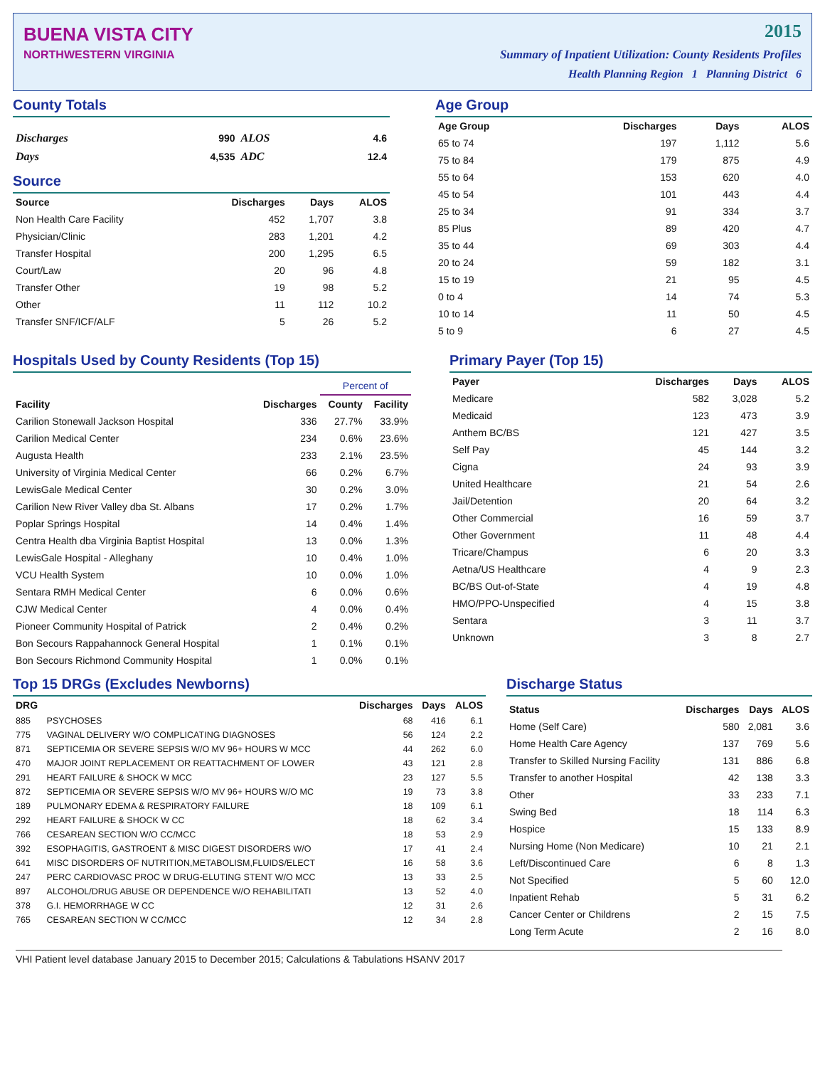BUENA VISTA CITY
NORTHWESTERN VIRGINIA
2015
Summary of Inpatient Utilization: County Residents Profiles
Health Planning Region 1 Planning District 6
County Totals
| Discharges | 990 | ALOS | 4.6 |
| Days | 4,535 | ADC | 12.4 |
Source
| Source | Discharges | Days | ALOS |
| --- | --- | --- | --- |
| Non Health Care Facility | 452 | 1,707 | 3.8 |
| Physician/Clinic | 283 | 1,201 | 4.2 |
| Transfer Hospital | 200 | 1,295 | 6.5 |
| Court/Law | 20 | 96 | 4.8 |
| Transfer Other | 19 | 98 | 5.2 |
| Other | 11 | 112 | 10.2 |
| Transfer SNF/ICF/ALF | 5 | 26 | 5.2 |
Age Group
| Age Group | Discharges | Days | ALOS |
| --- | --- | --- | --- |
| 65 to 74 | 197 | 1,112 | 5.6 |
| 75 to 84 | 179 | 875 | 4.9 |
| 55 to 64 | 153 | 620 | 4.0 |
| 45 to 54 | 101 | 443 | 4.4 |
| 25 to 34 | 91 | 334 | 3.7 |
| 85 Plus | 89 | 420 | 4.7 |
| 35 to 44 | 69 | 303 | 4.4 |
| 20 to 24 | 59 | 182 | 3.1 |
| 15 to 19 | 21 | 95 | 4.5 |
| 0 to 4 | 14 | 74 | 5.3 |
| 10 to 14 | 11 | 50 | 4.5 |
| 5 to 9 | 6 | 27 | 4.5 |
Hospitals Used by County Residents (Top 15)
| | | Percent of | |
| --- | --- | --- | --- |
| Facility | Discharges | County | Facility |
| Carilion Stonewall Jackson Hospital | 336 | 27.7% | 33.9% |
| Carilion Medical Center | 234 | 0.6% | 23.6% |
| Augusta Health | 233 | 2.1% | 23.5% |
| University of Virginia Medical Center | 66 | 0.2% | 6.7% |
| LewisGale Medical Center | 30 | 0.2% | 3.0% |
| Carilion New River Valley dba St. Albans | 17 | 0.2% | 1.7% |
| Poplar Springs Hospital | 14 | 0.4% | 1.4% |
| Centra Health dba Virginia Baptist Hospital | 13 | 0.0% | 1.3% |
| LewisGale Hospital - Alleghany | 10 | 0.4% | 1.0% |
| VCU Health System | 10 | 0.0% | 1.0% |
| Sentara RMH Medical Center | 6 | 0.0% | 0.6% |
| CJW Medical Center | 4 | 0.0% | 0.4% |
| Pioneer Community Hospital of Patrick | 2 | 0.4% | 0.2% |
| Bon Secours Rappahannock General Hospital | 1 | 0.1% | 0.1% |
| Bon Secours Richmond Community Hospital | 1 | 0.0% | 0.1% |
Primary Payer (Top 15)
| Payer | Discharges | Days | ALOS |
| --- | --- | --- | --- |
| Medicare | 582 | 3,028 | 5.2 |
| Medicaid | 123 | 473 | 3.9 |
| Anthem BC/BS | 121 | 427 | 3.5 |
| Self Pay | 45 | 144 | 3.2 |
| Cigna | 24 | 93 | 3.9 |
| United Healthcare | 21 | 54 | 2.6 |
| Jail/Detention | 20 | 64 | 3.2 |
| Other Commercial | 16 | 59 | 3.7 |
| Other Government | 11 | 48 | 4.4 |
| Tricare/Champus | 6 | 20 | 3.3 |
| Aetna/US Healthcare | 4 | 9 | 2.3 |
| BC/BS Out-of-State | 4 | 19 | 4.8 |
| HMO/PPO-Unspecified | 4 | 15 | 3.8 |
| Sentara | 3 | 11 | 3.7 |
| Unknown | 3 | 8 | 2.7 |
Top 15 DRGs (Excludes Newborns)
| DRG | | Discharges | Days | ALOS |
| --- | --- | --- | --- | --- |
| 885 | PSYCHOSES | 68 | 416 | 6.1 |
| 775 | VAGINAL DELIVERY W/O COMPLICATING DIAGNOSES | 56 | 124 | 2.2 |
| 871 | SEPTICEMIA OR SEVERE SEPSIS W/O MV 96+ HOURS W MCC | 44 | 262 | 6.0 |
| 470 | MAJOR JOINT REPLACEMENT OR REATTACHMENT OF LOWER | 43 | 121 | 2.8 |
| 291 | HEART FAILURE & SHOCK W MCC | 23 | 127 | 5.5 |
| 872 | SEPTICEMIA OR SEVERE SEPSIS W/O MV 96+ HOURS W/O MC | 19 | 73 | 3.8 |
| 189 | PULMONARY EDEMA & RESPIRATORY FAILURE | 18 | 109 | 6.1 |
| 292 | HEART FAILURE & SHOCK W CC | 18 | 62 | 3.4 |
| 766 | CESAREAN SECTION W/O CC/MCC | 18 | 53 | 2.9 |
| 392 | ESOPHAGITIS, GASTROENT & MISC DIGEST DISORDERS W/O | 17 | 41 | 2.4 |
| 641 | MISC DISORDERS OF NUTRITION,METABOLISM,FLUIDS/ELECT | 16 | 58 | 3.6 |
| 247 | PERC CARDIOVASC PROC W DRUG-ELUTING STENT W/O MCC | 13 | 33 | 2.5 |
| 897 | ALCOHOL/DRUG ABUSE OR DEPENDENCE W/O REHABILITATI | 13 | 52 | 4.0 |
| 378 | G.I. HEMORRHAGE W CC | 12 | 31 | 2.6 |
| 765 | CESAREAN SECTION W CC/MCC | 12 | 34 | 2.8 |
Discharge Status
| Status | Discharges | Days | ALOS |
| --- | --- | --- | --- |
| Home (Self Care) | 580 | 2,081 | 3.6 |
| Home Health Care Agency | 137 | 769 | 5.6 |
| Transfer to Skilled Nursing Facility | 131 | 886 | 6.8 |
| Transfer to another Hospital | 42 | 138 | 3.3 |
| Other | 33 | 233 | 7.1 |
| Swing Bed | 18 | 114 | 6.3 |
| Hospice | 15 | 133 | 8.9 |
| Nursing Home (Non Medicare) | 10 | 21 | 2.1 |
| Left/Discontinued Care | 6 | 8 | 1.3 |
| Not Specified | 5 | 60 | 12.0 |
| Inpatient Rehab | 5 | 31 | 6.2 |
| Cancer Center or Childrens | 2 | 15 | 7.5 |
| Long Term Acute | 2 | 16 | 8.0 |
VHI Patient level database January 2015 to December 2015; Calculations & Tabulations HSANV 2017